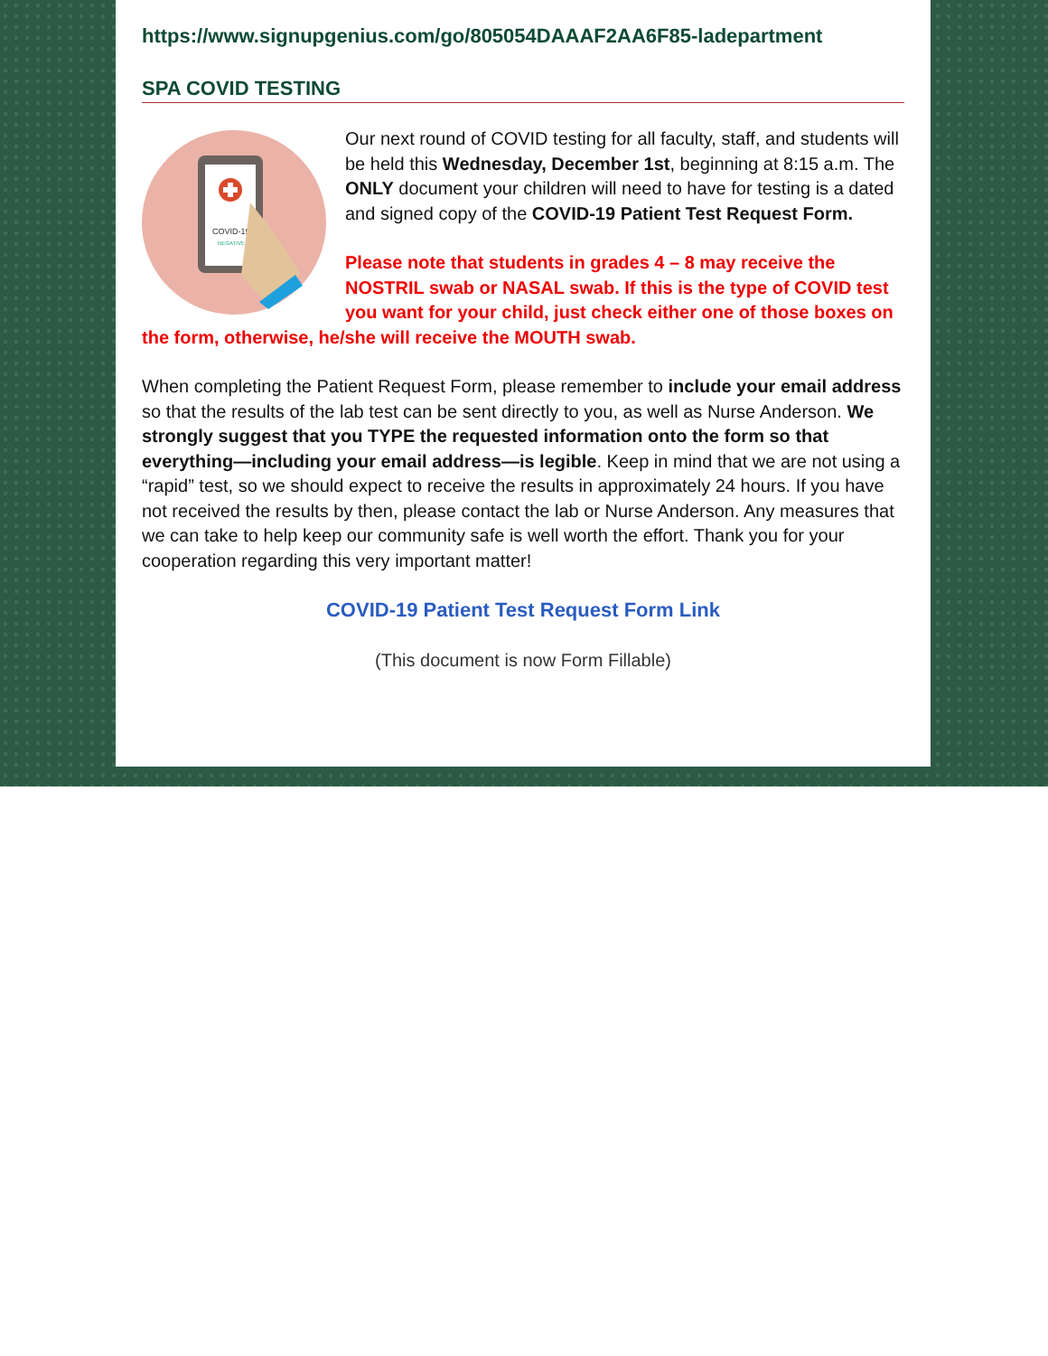https://www.signupgenius.com/go/805054DAAAF2AA6F85-ladepartment
SPA COVID TESTING
COVID-19
NEGATIVE
Our next round of COVID testing for all faculty, staff, and students will be held this Wednesday, December 1st, beginning at 8:15 a.m. The ONLY document your children will need to have for testing is a dated and signed copy of the COVID-19 Patient Test Request Form.
Please note that students in grades 4 – 8 may receive the NOSTRIL swab or NASAL swab. If this is the type of COVID test you want for your child, just check either one of those boxes on the form, otherwise, he/she will receive the MOUTH swab.
When completing the Patient Request Form, please remember to include your email address so that the results of the lab test can be sent directly to you, as well as Nurse Anderson. We strongly suggest that you TYPE the requested information onto the form so that everything—including your email address—is legible. Keep in mind that we are not using a “rapid” test, so we should expect to receive the results in approximately 24 hours. If you have not received the results by then, please contact the lab or Nurse Anderson. Any measures that we can take to help keep our community safe is well worth the effort. Thank you for your cooperation regarding this very important matter!
COVID-19 Patient Test Request Form Link
(This document is now Form Fillable)